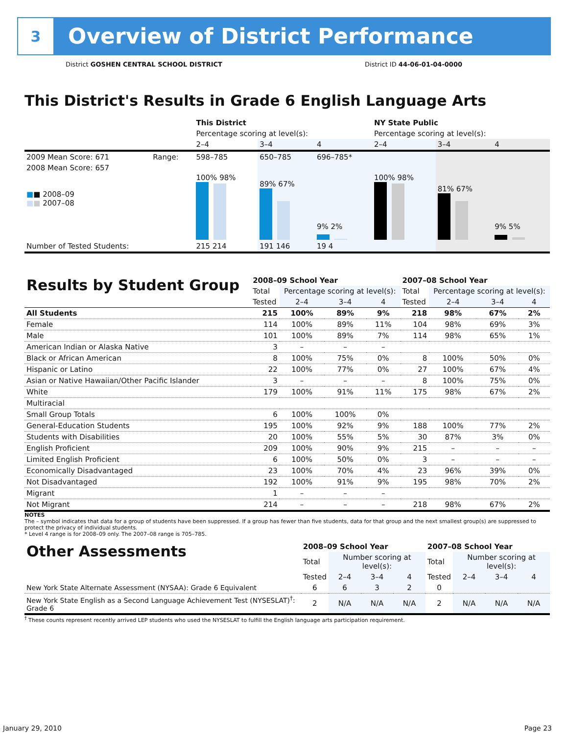3
Overview of District Performance
District GOSHEN CENTRAL SCHOOL DISTRICT District ID 44-06-01-04-0000
This District's Results in Grade 6 English Language Arts
| | | This District | | | NY State Public | | |
| --- | --- | --- | --- | --- | --- | --- | --- |
| | | Percentage scoring at level(s): | | | Percentage scoring at level(s): | | |
| | | 2–4 | 3–4 | 4 | 2–4 | 3–4 | 4 |
| 2009 Mean Score: 671 | Range: | 598–785 | 650–785 | 696–785* | | | |
| 2008 Mean Score: 657 ■ ■ 2008–09 ■ ■ 2007–08 | | 100% 98% | 89% 67% | 9% 2% | 100% 98% | 81% 67% | 9% 5% |
| Number of Tested Students: | | 215 214 | 191 146 | 19 4 | | | |
| Results by Student Group | 2008–09 School Year | | | | 2007–08 School Year | | | |
| | Total | Percentage scoring at level(s): | | | Total | Percentage scoring at level(s): | | |
| | Tested | 2–4 | 3–4 | 4 | Tested | 2–4 | 3–4 | 4 |
| All Students | 215 | 100% | 89% | 9% | 218 | 98% | 67% | 2% |
| Female | 114 | 100% | 89% | 11% | 104 | 98% | 69% | 3% |
| Male | 101 | 100% | 89% | 7% | 114 | 98% | 65% | 1% |
| American Indian or Alaska Native | 3 | – | – | – | | | | |
| Black or African American | 8 | 100% | 75% | 0% | 8 | 100% | 50% | 0% |
| Hispanic or Latino | 22 | 100% | 77% | 0% | 27 | 100% | 67% | 4% |
| Asian or Native Hawaiian/Other Pacific Islander | 3 | – | – | – | 8 | 100% | 75% | 0% |
| White | 179 | 100% | 91% | 11% | 175 | 98% | 67% | 2% |
| Multiracial | | | | | | | | |
| Small Group Totals | 6 | 100% | 100% | 0% | | | | |
| General-Education Students | 195 | 100% | 92% | 9% | 188 | 100% | 77% | 2% |
| Students with Disabilities | 20 | 100% | 55% | 5% | 30 | 87% | 3% | 0% |
| English Proficient | 209 | 100% | 90% | 9% | 215 | – | – | – |
| Limited English Proficient | 6 | 100% | 50% | 0% | 3 | – | – | – |
| Economically Disadvantaged | 23 | 100% | 70% | 4% | 23 | 96% | 39% | 0% |
| Not Disadvantaged | 192 | 100% | 91% | 9% | 195 | 98% | 70% | 2% |
| Migrant | 1 | – | – | – | | | | |
| Not Migrant | 214 | – | – | – | 218 | 98% | 67% | 2% |
NOTES
The – symbol indicates that data for a group of students have been suppressed. If a group has fewer than five students, data for that group and the next smallest group(s) are suppressed to protect the privacy of individual students.
* Level 4 range is for 2008–09 only. The 2007–08 range is 705–785.
| Other Assessments | 2008–09 School Year | | | | 2007–08 School Year | | | |
| | Total | Number scoring at level(s): | | | Total | Number scoring at level(s): | | |
| | Tested | 2–4 | 3–4 | 4 | Tested | 2–4 | 3–4 | 4 |
| New York State Alternate Assessment (NYSAA): Grade 6 Equivalent | 6 | 6 | 3 | 2 | 0 | | | |
| New York State English as a Second Language Achievement Test (NYSESLAT)<sup>†</sup>: Grade 6 | 2 | N/A | N/A | N/A | 2 | N/A | N/A | N/A |
<sup>†</sup> These counts represent recently arrived LEP students who used the NYSESLAT to fulfill the English language arts participation requirement.
January 29, 2010 Page 23